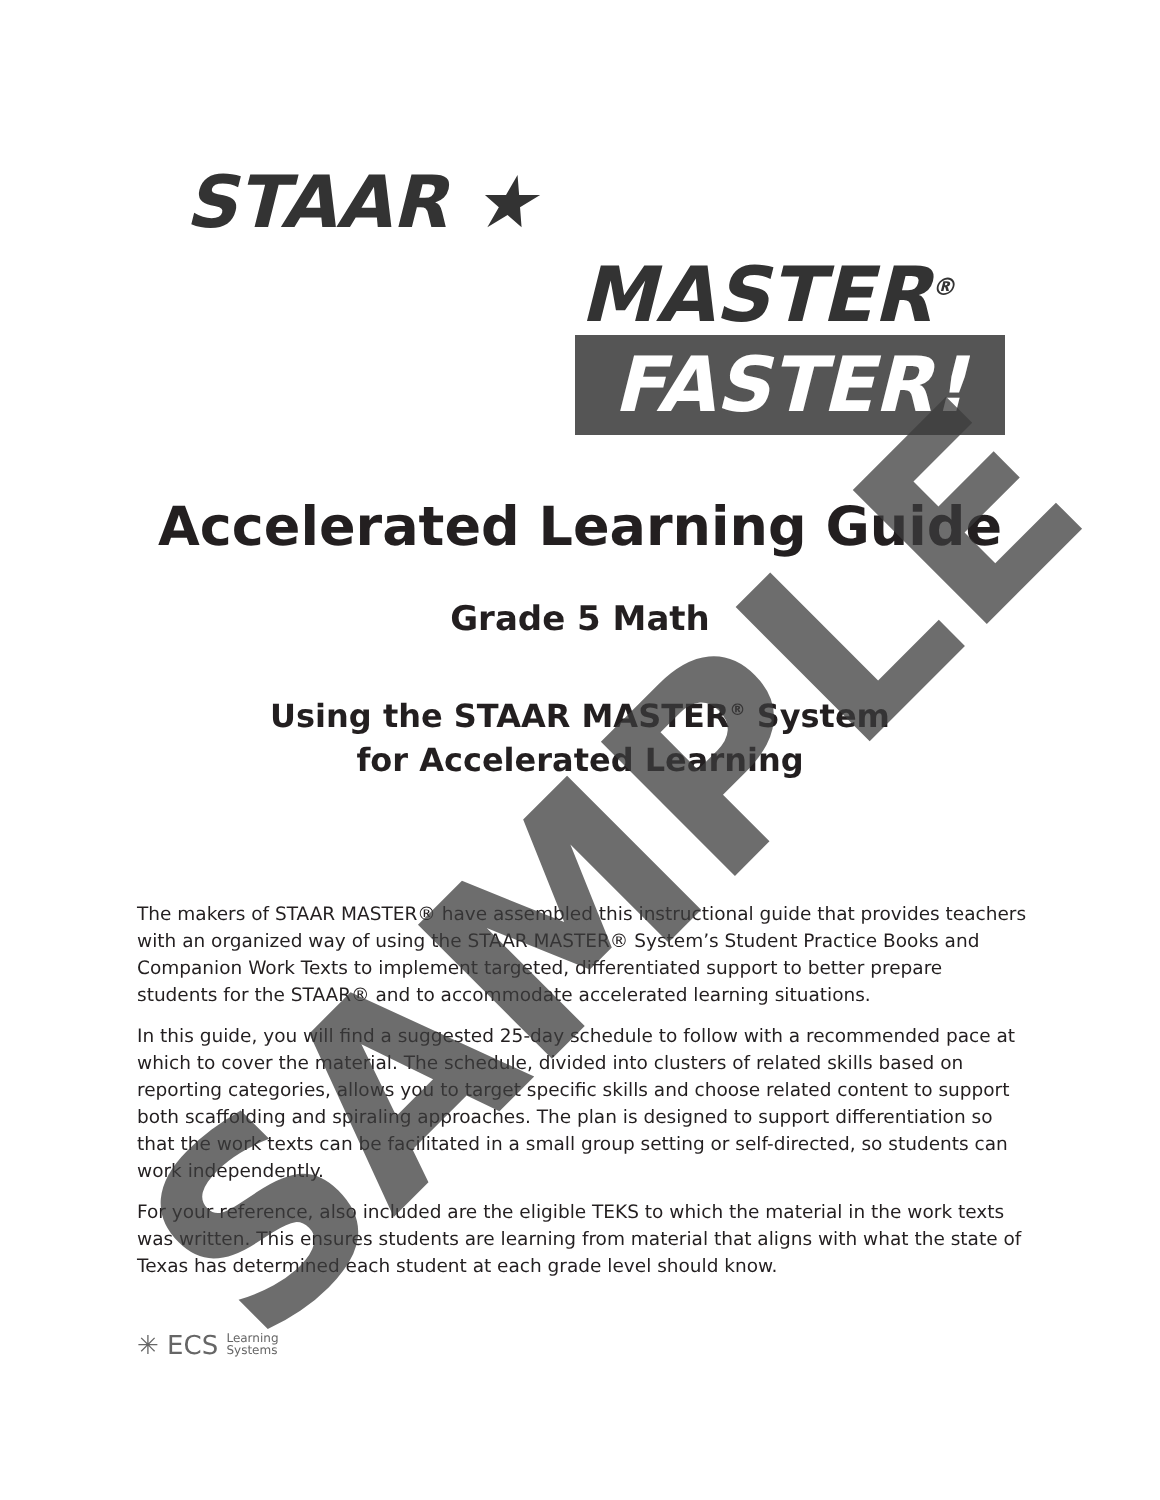STAAR ★
MASTER<sup>®</sup>
FASTER!
Accelerated Learning Guide
Grade 5 Math
Using the STAAR MASTER<sup>®</sup> System
for Accelerated Learning
The makers of STAAR MASTER® have assembled this instructional guide that provides teachers with an organized way of using the STAAR MASTER® System’s Student Practice Books and Companion Work Texts to implement targeted, differentiated support to better prepare students for the STAAR® and to accommodate accelerated learning situations.
In this guide, you will find a suggested 25-day schedule to follow with a recommended pace at which to cover the material. The schedule, divided into clusters of related skills based on reporting categories, allows you to target specific skills and choose related content to support both scaffolding and spiraling approaches. The plan is designed to support differentiation so that the work texts can be facilitated in a small group setting or self-directed, so students can work independently.
For your reference, also included are the eligible TEKS to which the material in the work texts was written. This ensures students are learning from material that aligns with what the state of Texas has determined each student at each grade level should know.
✳ ECS Learning
Systems
SAMPLE